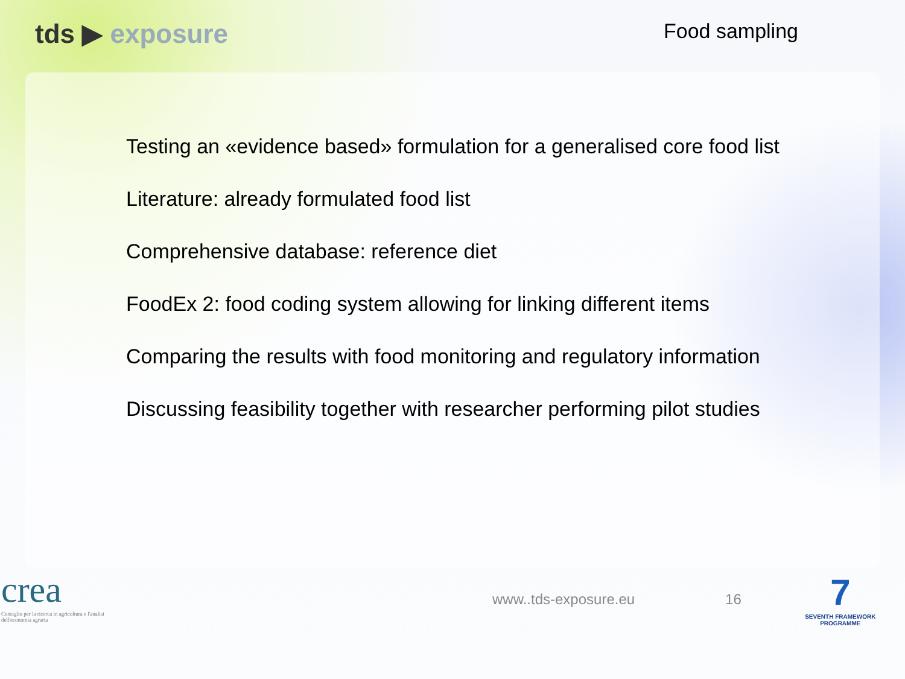tds ▶ exposure
Food sampling
Testing an «evidence based» formulation for a generalised core food list
Literature: already formulated food list
Comprehensive database: reference diet
FoodEx 2: food coding system allowing for linking different items
Comparing the results with food monitoring and regulatory information
Discussing feasibility together with researcher performing pilot studies
crea
Consiglio per la ricerca in agricoltura e l'analisi dell'economia agraria
www..tds-exposure.eu 16
7
SEVENTH FRAMEWORK PROGRAMME